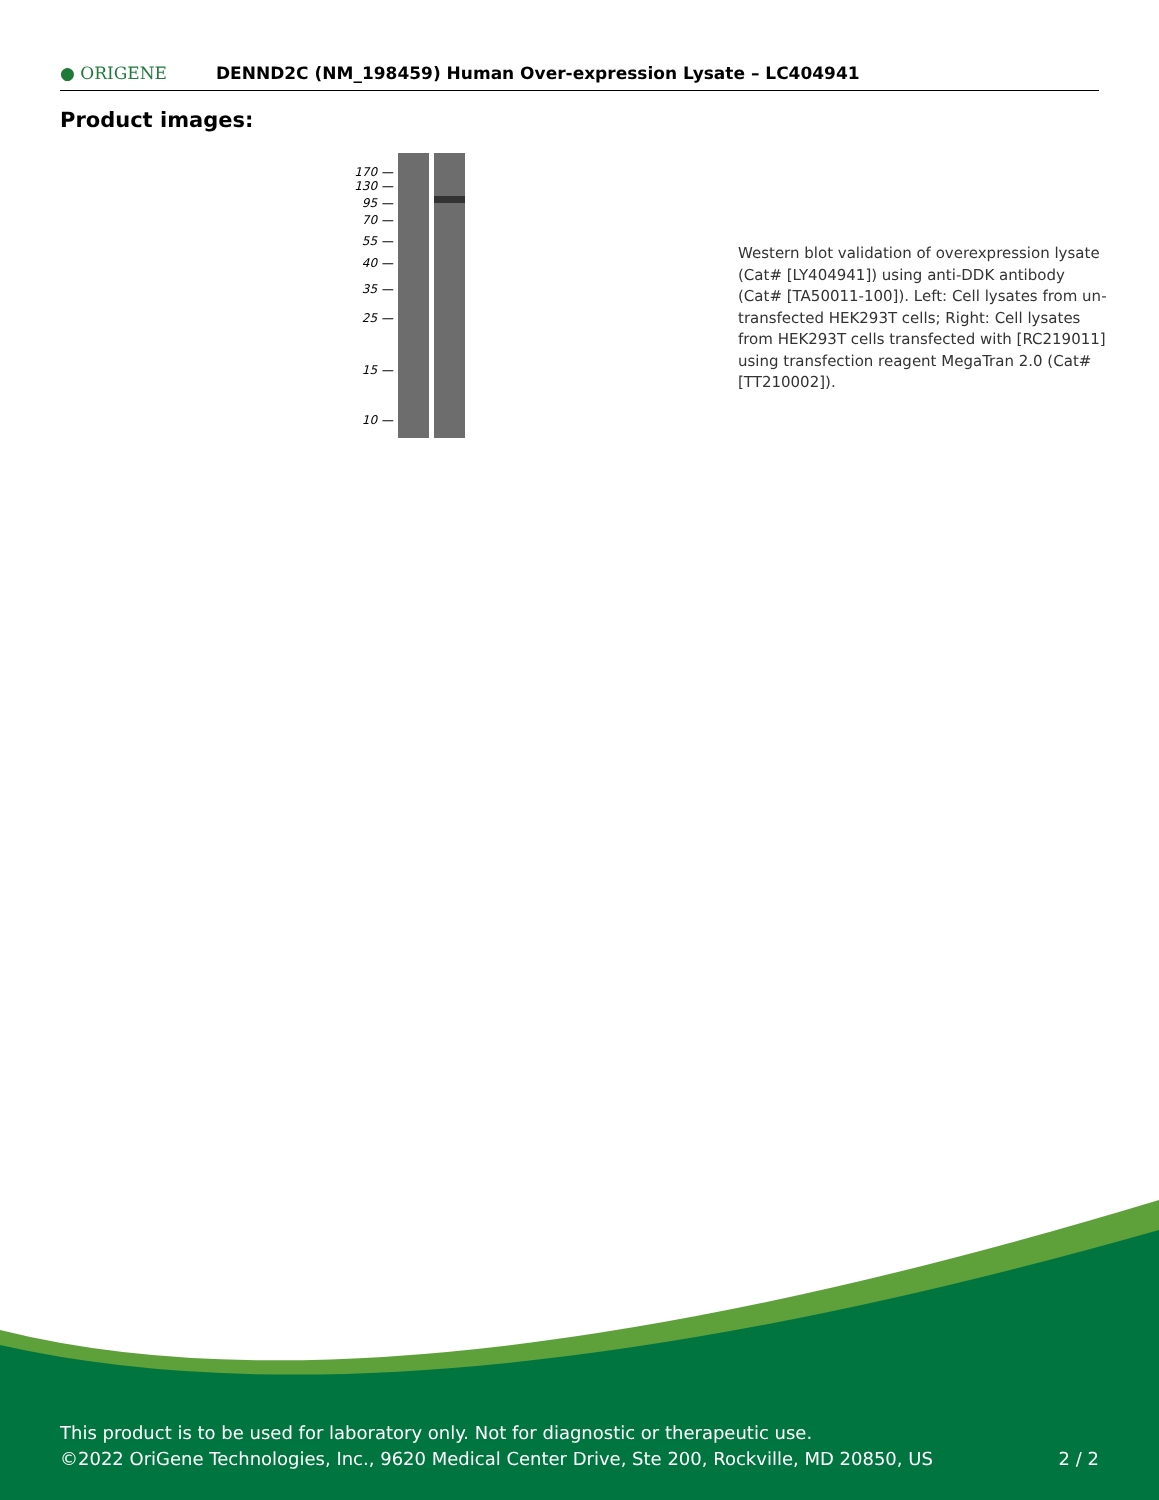● ORIGENE
DENND2C (NM_198459) Human Over-expression Lysate – LC404941
Product images:
170 —
130 —
95 —
70 —
55 —
40 —
35 —
25 —
15 —
10 —
Western blot validation of overexpression lysate (Cat# [LY404941]) using anti-DDK antibody (Cat# [TA50011-100]). Left: Cell lysates from un-transfected HEK293T cells; Right: Cell lysates from HEK293T cells transfected with [RC219011] using transfection reagent MegaTran 2.0 (Cat# [TT210002]).
This product is to be used for laboratory only. Not for diagnostic or therapeutic use.
©2022 OriGene Technologies, Inc., 9620 Medical Center Drive, Ste 200, Rockville, MD 20850, US
2 / 2